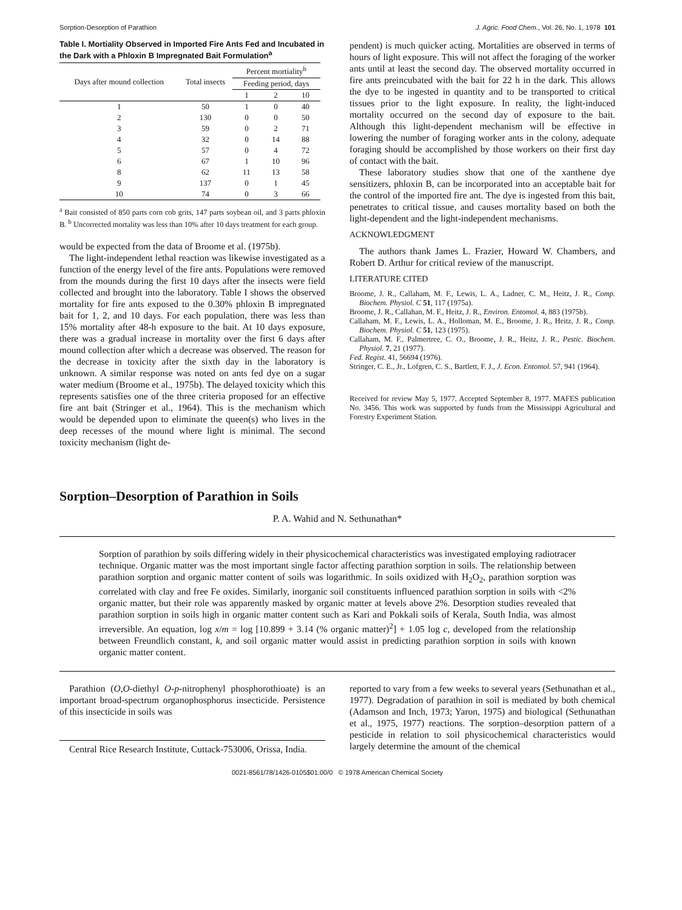Sorption-Desorption of Parathion J. Agric. Food Chem., Vol. 26, No. 1, 1978 101
Table I. Mortiality Observed in Imported Fire Ants Fed and Incubated in the Dark with a Phloxin B Impregnated Bait Formulation<sup>a</sup>
| Days after mound collection | Total insects | Percent mortiality<sup>b</sup> | | |
| --- | --- | --- | --- | --- |
| | | Feeding period, days | | |
| | | 1 | 2 | 10 |
| 1 | 50 | 1 | 0 | 40 |
| 2 | 130 | 0 | 0 | 50 |
| 3 | 59 | 0 | 2 | 71 |
| 4 | 32 | 0 | 14 | 88 |
| 5 | 57 | 0 | 4 | 72 |
| 6 | 67 | 1 | 10 | 96 |
| 8 | 62 | 11 | 13 | 58 |
| 9 | 137 | 0 | 1 | 45 |
| 10 | 74 | 0 | 3 | 66 |
<sup>a</sup> Bait consisted of 850 parts corn cob grits, 147 parts soybean oil, and 3 parts phloxin B. <sup>b</sup> Uncorrected mortality was less than 10% after 10 days treatment for each group.
would be expected from the data of Broome et al. (1975b).
The light-independent lethal reaction was likewise investigated as a function of the energy level of the fire ants. Populations were removed from the mounds during the first 10 days after the insects were field collected and brought into the laboratory. Table I shows the observed mortality for fire ants exposed to the 0.30% phloxin B impregnated bait for 1, 2, and 10 days. For each population, there was less than 15% mortality after 48-h exposure to the bait. At 10 days exposure, there was a gradual increase in mortality over the first 6 days after mound collection after which a decrease was observed. The reason for the decrease in toxicity after the sixth day in the laboratory is unknown. A similar response was noted on ants fed dye on a sugar water medium (Broome et al., 1975b). The delayed toxicity which this represents satisfies one of the three criteria proposed for an effective fire ant bait (Stringer et al., 1964). This is the mechanism which would be depended upon to eliminate the queen(s) who lives in the deep recesses of the mound where light is minimal. The second toxicity mechanism (light de-
pendent) is much quicker acting. Mortalities are observed in terms of hours of light exposure. This will not affect the foraging of the worker ants until at least the second day. The observed mortality occurred in fire ants preincubated with the bait for 22 h in the dark. This allows the dye to be ingested in quantity and to be transported to critical tissues prior to the light exposure. In reality, the light-induced mortality occurred on the second day of exposure to the bait. Although this light-dependent mechanism will be effective in lowering the number of foraging worker ants in the colony, adequate foraging should be accomplished by those workers on their first day of contact with the bait.
These laboratory studies show that one of the xanthene dye sensitizers, phloxin B, can be incorporated into an acceptable bait for the control of the imported fire ant. The dye is ingested from this bait, penetrates to critical tissue, and causes mortality based on both the light-dependent and the light-independent mechanisms.
ACKNOWLEDGMENT
The authors thank James L. Frazier, Howard W. Chambers, and Robert D. Arthur for critical review of the manuscript.
LITERATURE CITED
Broome, J. R., Callaham, M. F., Lewis, L. A., Ladner, C. M., Heitz, J. R., Comp. Biochem. Physiol. C 51, 117 (1975a).
Broome, J. R., Callahan, M. F., Heitz, J. R., Environ. Entomol. 4, 883 (1975b).
Callaham, M. F., Lewis, L. A., Holloman, M. E., Broome, J. R., Heitz, J. R., Comp. Biochem. Physiol. C 51, 123 (1975).
Callaham, M. F., Palmertree, C. O., Broome, J. R., Heitz, J. R., Pestic. Biochem. Physiol. 7, 21 (1977).
Fed. Regist. 41, 56694 (1976).
Stringer, C. E., Jr., Lofgren, C. S., Bartlett, F. J., J. Econ. Entomol. 57, 941 (1964).
Received for review May 5, 1977. Accepted September 8, 1977. MAFES publication No. 3456. This work was supported by funds from the Mississippi Agricultural and Forestry Experiment Station.
Sorption–Desorption of Parathion in Soils
P. A. Wahid and N. Sethunathan*
Sorption of parathion by soils differing widely in their physicochemical characteristics was investigated employing radiotracer technique. Organic matter was the most important single factor affecting parathion sorption in soils. The relationship between parathion sorption and organic matter content of soils was logarithmic. In soils oxidized with H<sub>2</sub>O<sub>2</sub>, parathion sorption was correlated with clay and free Fe oxides. Similarly, inorganic soil constituents influenced parathion sorption in soils with <2% organic matter, but their role was apparently masked by organic matter at levels above 2%. Desorption studies revealed that parathion sorption in soils high in organic matter content such as Kari and Pokkali soils of Kerala, South India, was almost irreversible. An equation, log x/m = log [10.899 + 3.14 (% organic matter)<sup>2</sup>] + 1.05 log c, developed from the relationship between Freundlich constant, k, and soil organic matter would assist in predicting parathion sorption in soils with known organic matter content.
Parathion (O,O-diethyl O-p-nitrophenyl phosphorothioate) is an important broad-spectrum organophosphorus insecticide. Persistence of this insecticide in soils was
Central Rice Research Institute, Cuttack-753006, Orissa, India.
reported to vary from a few weeks to several years (Sethunathan et al., 1977). Degradation of parathion in soil is mediated by both chemical (Adamson and Inch, 1973; Yaron, 1975) and biological (Sethunathan et al., 1975, 1977) reactions. The sorption–desorption pattern of a pesticide in relation to soil physicochemical characteristics would largely determine the amount of the chemical
0021-8561/78/1426-0105$01.00/0 © 1978 American Chemical Society